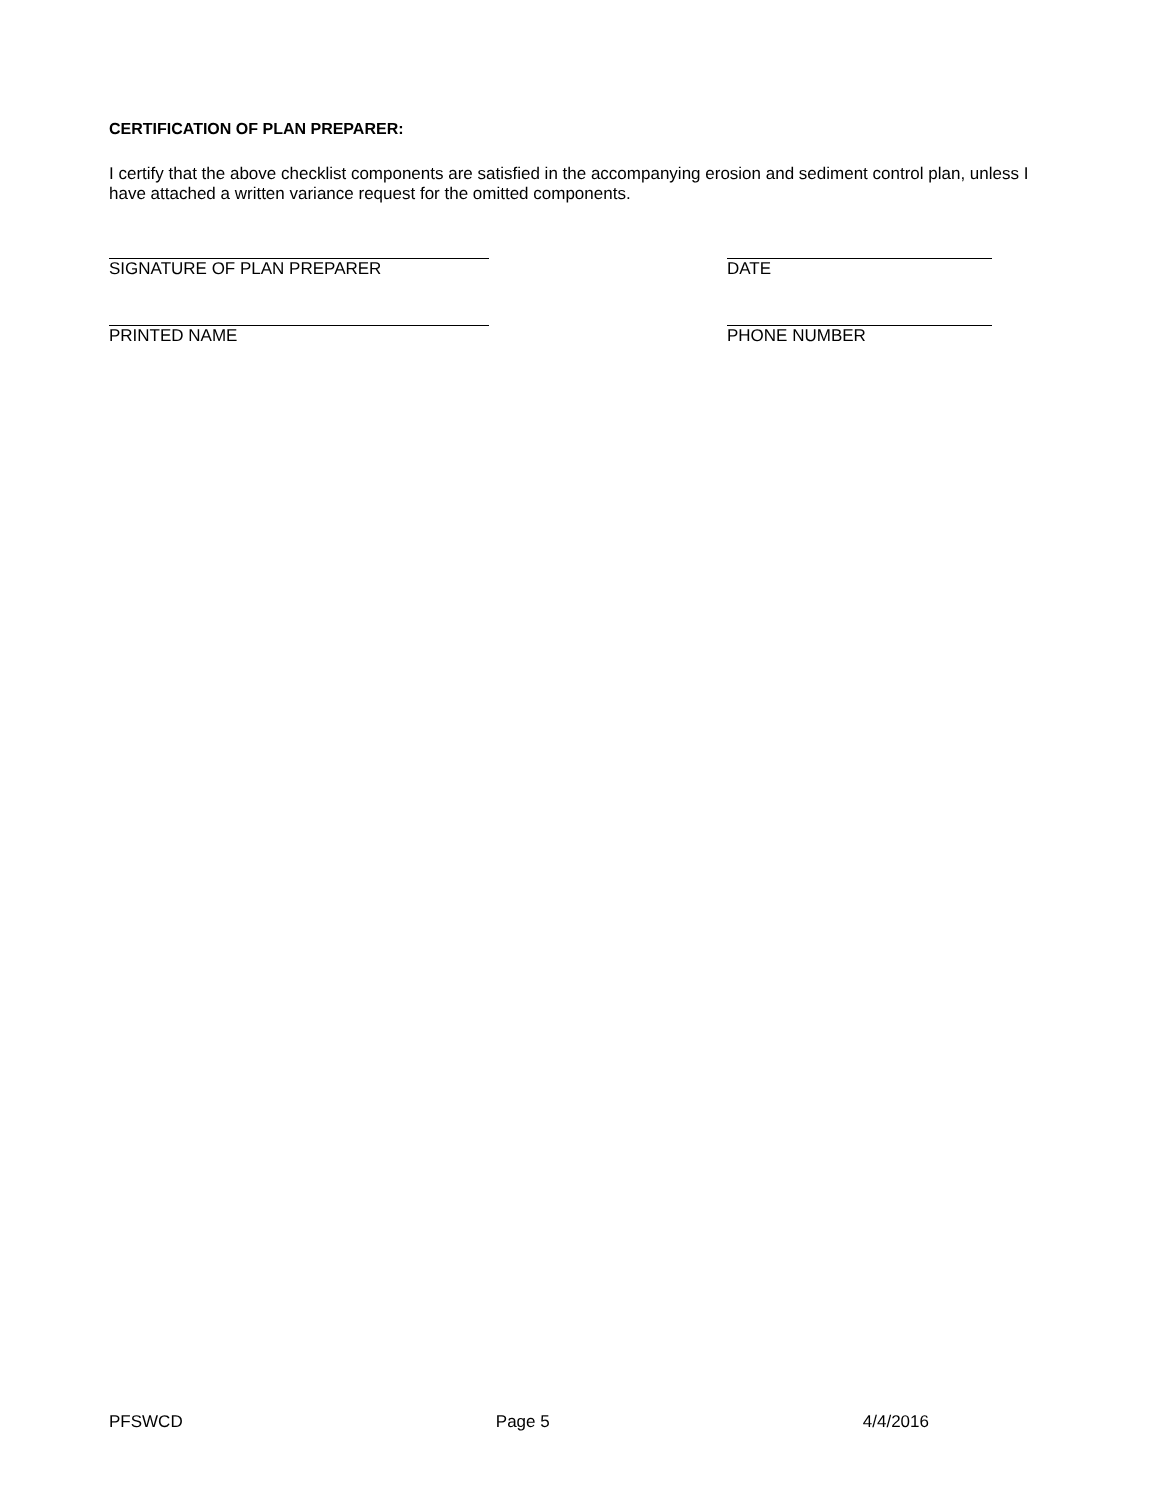CERTIFICATION OF PLAN PREPARER:
I certify that the above checklist components are satisfied in the accompanying erosion and sediment control plan, unless I have attached a written variance request for the omitted components.
SIGNATURE OF PLAN PREPARER DATE
PRINTED NAME PHONE NUMBER
PFSWCD Page 5 4/4/2016